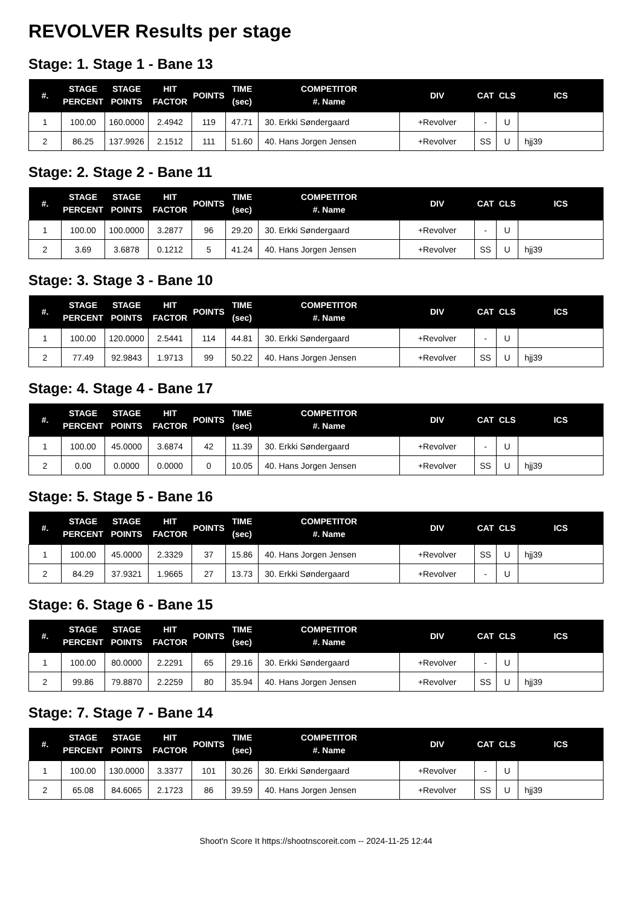REVOLVER Results per stage
Stage: 1. Stage 1 - Bane 13
| #. | STAGE PERCENT | STAGE POINTS | HIT FACTOR | POINTS | TIME (sec) | COMPETITOR #. Name | DIV | CAT | CLS | ICS |
| --- | --- | --- | --- | --- | --- | --- | --- | --- | --- | --- |
| 1 | 100.00 | 160.0000 | 2.4942 | 119 | 47.71 | 30. Erkki Søndergaard | +Revolver | - | U | |
| 2 | 86.25 | 137.9926 | 2.1512 | 111 | 51.60 | 40. Hans Jorgen Jensen | +Revolver | SS | U | hjj39 |
Stage: 2. Stage 2 - Bane 11
| #. | STAGE PERCENT | STAGE POINTS | HIT FACTOR | POINTS | TIME (sec) | COMPETITOR #. Name | DIV | CAT | CLS | ICS |
| --- | --- | --- | --- | --- | --- | --- | --- | --- | --- | --- |
| 1 | 100.00 | 100.0000 | 3.2877 | 96 | 29.20 | 30. Erkki Søndergaard | +Revolver | - | U | |
| 2 | 3.69 | 3.6878 | 0.1212 | 5 | 41.24 | 40. Hans Jorgen Jensen | +Revolver | SS | U | hjj39 |
Stage: 3. Stage 3 - Bane 10
| #. | STAGE PERCENT | STAGE POINTS | HIT FACTOR | POINTS | TIME (sec) | COMPETITOR #. Name | DIV | CAT | CLS | ICS |
| --- | --- | --- | --- | --- | --- | --- | --- | --- | --- | --- |
| 1 | 100.00 | 120.0000 | 2.5441 | 114 | 44.81 | 30. Erkki Søndergaard | +Revolver | - | U | |
| 2 | 77.49 | 92.9843 | 1.9713 | 99 | 50.22 | 40. Hans Jorgen Jensen | +Revolver | SS | U | hjj39 |
Stage: 4. Stage 4 - Bane 17
| #. | STAGE PERCENT | STAGE POINTS | HIT FACTOR | POINTS | TIME (sec) | COMPETITOR #. Name | DIV | CAT | CLS | ICS |
| --- | --- | --- | --- | --- | --- | --- | --- | --- | --- | --- |
| 1 | 100.00 | 45.0000 | 3.6874 | 42 | 11.39 | 30. Erkki Søndergaard | +Revolver | - | U | |
| 2 | 0.00 | 0.0000 | 0.0000 | 0 | 10.05 | 40. Hans Jorgen Jensen | +Revolver | SS | U | hjj39 |
Stage: 5. Stage 5 - Bane 16
| #. | STAGE PERCENT | STAGE POINTS | HIT FACTOR | POINTS | TIME (sec) | COMPETITOR #. Name | DIV | CAT | CLS | ICS |
| --- | --- | --- | --- | --- | --- | --- | --- | --- | --- | --- |
| 1 | 100.00 | 45.0000 | 2.3329 | 37 | 15.86 | 40. Hans Jorgen Jensen | +Revolver | SS | U | hjj39 |
| 2 | 84.29 | 37.9321 | 1.9665 | 27 | 13.73 | 30. Erkki Søndergaard | +Revolver | - | U | |
Stage: 6. Stage 6 - Bane 15
| #. | STAGE PERCENT | STAGE POINTS | HIT FACTOR | POINTS | TIME (sec) | COMPETITOR #. Name | DIV | CAT | CLS | ICS |
| --- | --- | --- | --- | --- | --- | --- | --- | --- | --- | --- |
| 1 | 100.00 | 80.0000 | 2.2291 | 65 | 29.16 | 30. Erkki Søndergaard | +Revolver | - | U | |
| 2 | 99.86 | 79.8870 | 2.2259 | 80 | 35.94 | 40. Hans Jorgen Jensen | +Revolver | SS | U | hjj39 |
Stage: 7. Stage 7 - Bane 14
| #. | STAGE PERCENT | STAGE POINTS | HIT FACTOR | POINTS | TIME (sec) | COMPETITOR #. Name | DIV | CAT | CLS | ICS |
| --- | --- | --- | --- | --- | --- | --- | --- | --- | --- | --- |
| 1 | 100.00 | 130.0000 | 3.3377 | 101 | 30.26 | 30. Erkki Søndergaard | +Revolver | - | U | |
| 2 | 65.08 | 84.6065 | 2.1723 | 86 | 39.59 | 40. Hans Jorgen Jensen | +Revolver | SS | U | hjj39 |
Shoot'n Score It https://shootnscoreit.com -- 2024-11-25 12:44